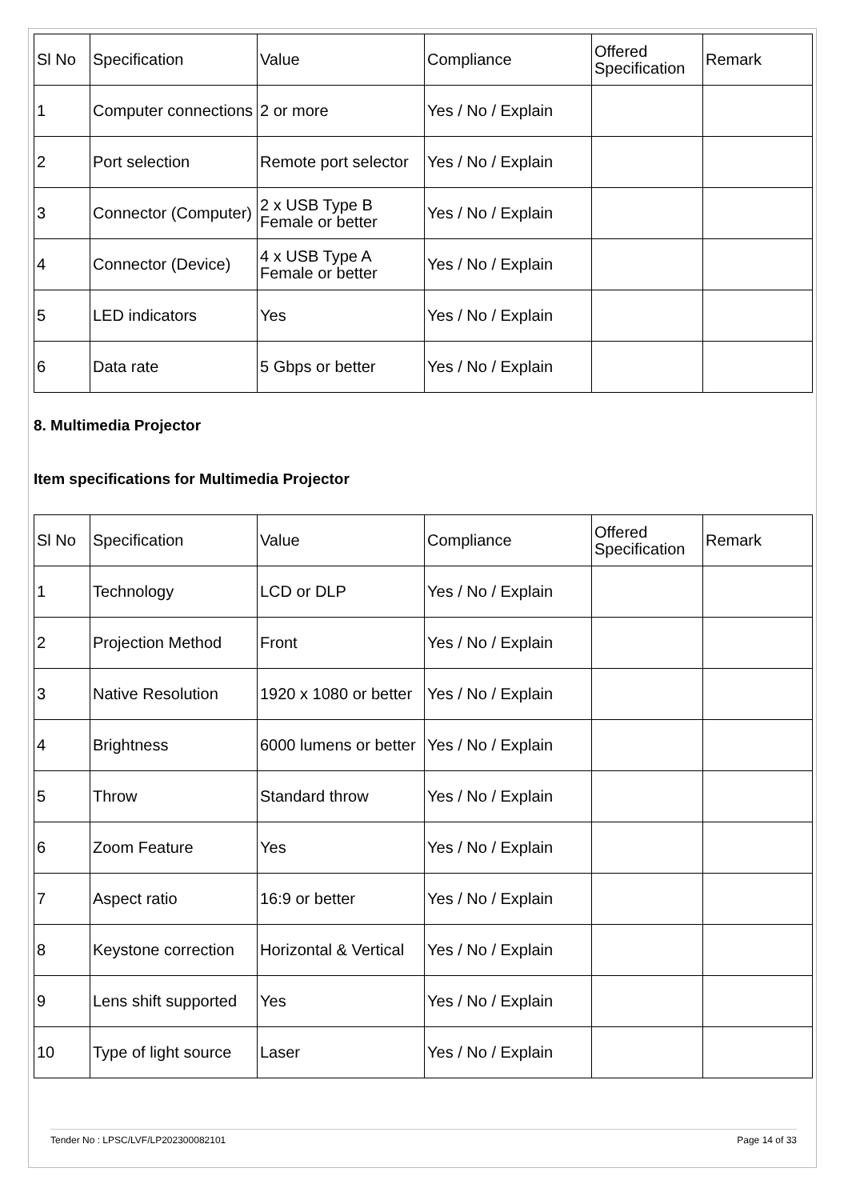| Sl No | Specification | Value | Compliance | Offered Specification | Remark |
| --- | --- | --- | --- | --- | --- |
| 1 | Computer connections | 2 or more | Yes / No / Explain | | |
| 2 | Port selection | Remote port selector | Yes / No / Explain | | |
| 3 | Connector (Computer) | 2 x USB Type B Female or better | Yes / No / Explain | | |
| 4 | Connector (Device) | 4 x USB Type A Female or better | Yes / No / Explain | | |
| 5 | LED indicators | Yes | Yes / No / Explain | | |
| 6 | Data rate | 5 Gbps or better | Yes / No / Explain | | |
8. Multimedia Projector
Item specifications for Multimedia Projector
| Sl No | Specification | Value | Compliance | Offered Specification | Remark |
| --- | --- | --- | --- | --- | --- |
| 1 | Technology | LCD or DLP | Yes / No / Explain | | |
| 2 | Projection Method | Front | Yes / No / Explain | | |
| 3 | Native Resolution | 1920 x 1080 or better | Yes / No / Explain | | |
| 4 | Brightness | 6000 lumens or better | Yes / No / Explain | | |
| 5 | Throw | Standard throw | Yes / No / Explain | | |
| 6 | Zoom Feature | Yes | Yes / No / Explain | | |
| 7 | Aspect ratio | 16:9 or better | Yes / No / Explain | | |
| 8 | Keystone correction | Horizontal & Vertical | Yes / No / Explain | | |
| 9 | Lens shift supported | Yes | Yes / No / Explain | | |
| 10 | Type of light source | Laser | Yes / No / Explain | | |
Tender No : LPSC/LVF/LP202300082101 Page 14 of 33